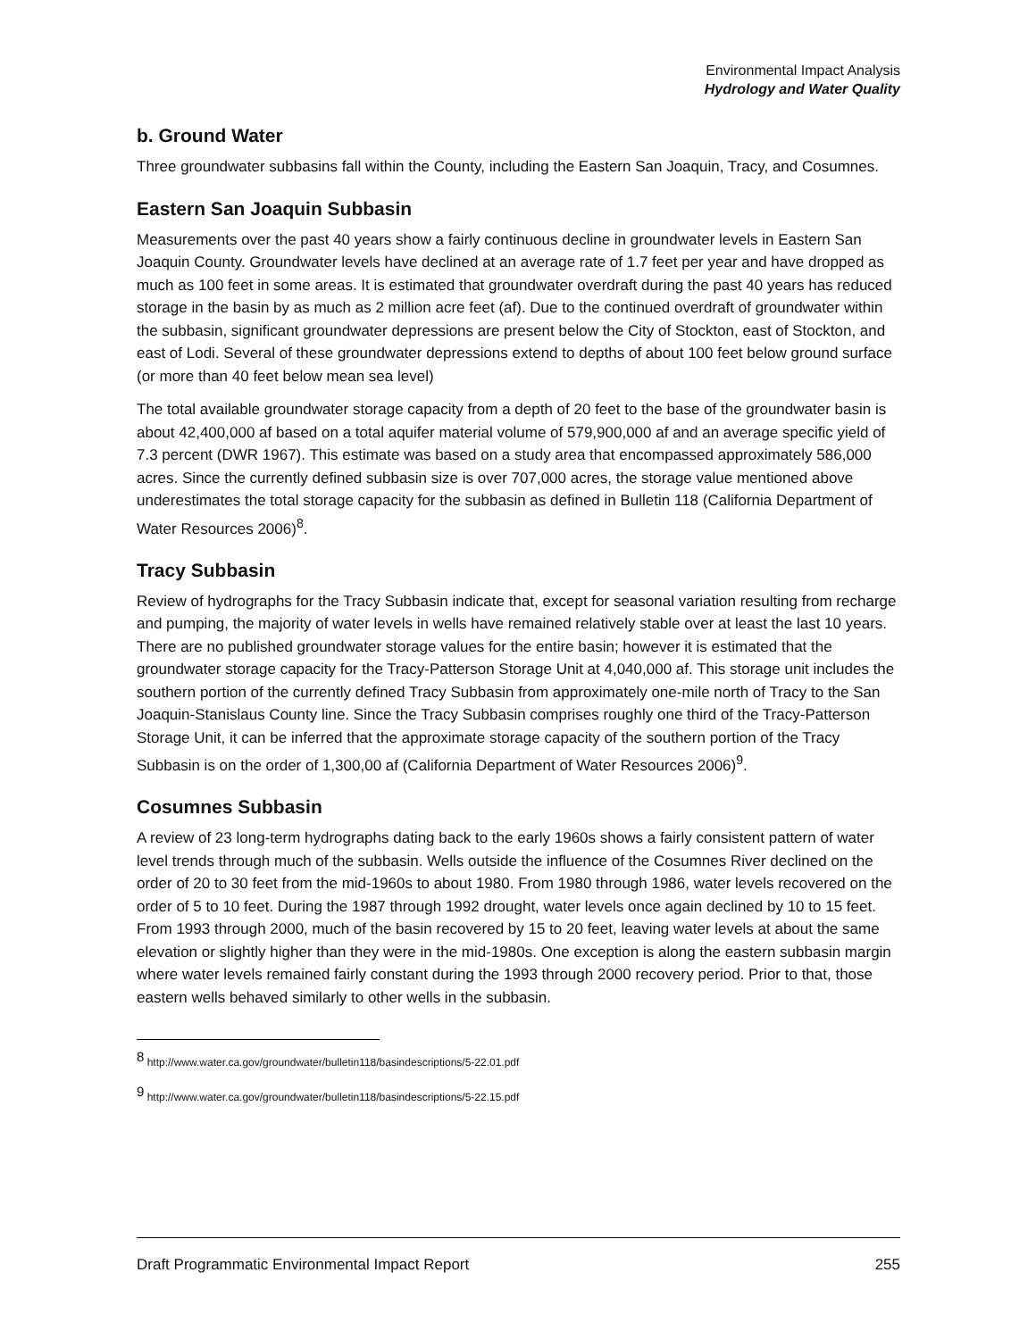Environmental Impact Analysis
Hydrology and Water Quality
b. Ground Water
Three groundwater subbasins fall within the County, including the Eastern San Joaquin, Tracy, and Cosumnes.
Eastern San Joaquin Subbasin
Measurements over the past 40 years show a fairly continuous decline in groundwater levels in Eastern San Joaquin County. Groundwater levels have declined at an average rate of 1.7 feet per year and have dropped as much as 100 feet in some areas. It is estimated that groundwater overdraft during the past 40 years has reduced storage in the basin by as much as 2 million acre feet (af). Due to the continued overdraft of groundwater within the subbasin, significant groundwater depressions are present below the City of Stockton, east of Stockton, and east of Lodi. Several of these groundwater depressions extend to depths of about 100 feet below ground surface (or more than 40 feet below mean sea level)
The total available groundwater storage capacity from a depth of 20 feet to the base of the groundwater basin is about 42,400,000 af based on a total aquifer material volume of 579,900,000 af and an average specific yield of 7.3 percent (DWR 1967). This estimate was based on a study area that encompassed approximately 586,000 acres. Since the currently defined subbasin size is over 707,000 acres, the storage value mentioned above underestimates the total storage capacity for the subbasin as defined in Bulletin 118 (California Department of Water Resources 2006)<sup>8</sup>.
Tracy Subbasin
Review of hydrographs for the Tracy Subbasin indicate that, except for seasonal variation resulting from recharge and pumping, the majority of water levels in wells have remained relatively stable over at least the last 10 years. There are no published groundwater storage values for the entire basin; however it is estimated that the groundwater storage capacity for the Tracy-Patterson Storage Unit at 4,040,000 af. This storage unit includes the southern portion of the currently defined Tracy Subbasin from approximately one-mile north of Tracy to the San Joaquin-Stanislaus County line. Since the Tracy Subbasin comprises roughly one third of the Tracy-Patterson Storage Unit, it can be inferred that the approximate storage capacity of the southern portion of the Tracy Subbasin is on the order of 1,300,00 af (California Department of Water Resources 2006)<sup>9</sup>.
Cosumnes Subbasin
A review of 23 long-term hydrographs dating back to the early 1960s shows a fairly consistent pattern of water level trends through much of the subbasin. Wells outside the influence of the Cosumnes River declined on the order of 20 to 30 feet from the mid-1960s to about 1980. From 1980 through 1986, water levels recovered on the order of 5 to 10 feet. During the 1987 through 1992 drought, water levels once again declined by 10 to 15 feet. From 1993 through 2000, much of the basin recovered by 15 to 20 feet, leaving water levels at about the same elevation or slightly higher than they were in the mid-1980s. One exception is along the eastern subbasin margin where water levels remained fairly constant during the 1993 through 2000 recovery period. Prior to that, those eastern wells behaved similarly to other wells in the subbasin.
<sup>8</sup> http://www.water.ca.gov/groundwater/bulletin118/basindescriptions/5-22.01.pdf
<sup>9</sup> http://www.water.ca.gov/groundwater/bulletin118/basindescriptions/5-22.15.pdf
Draft Programmatic Environmental Impact Report 255